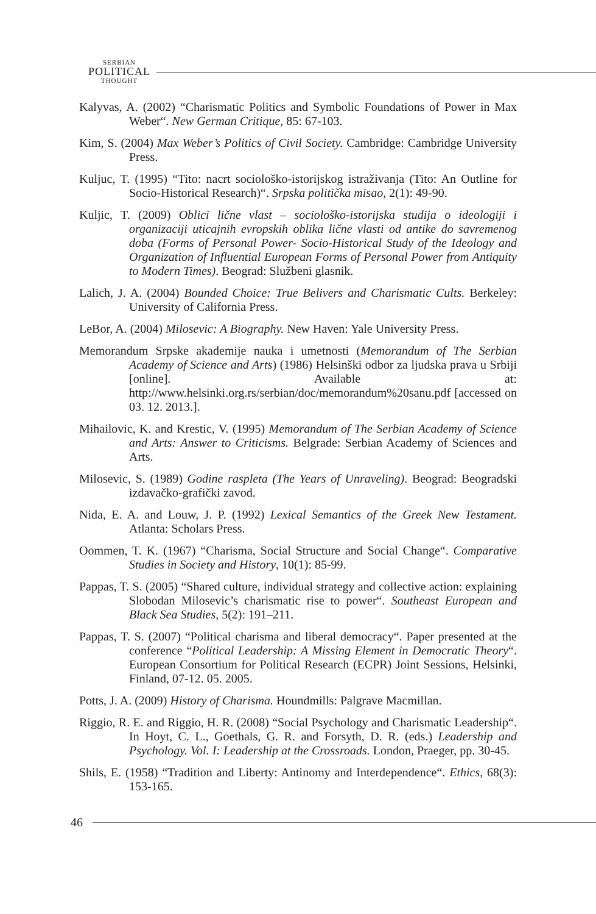SERBIAN
POLITICAL
THOUGHT
Kalyvas, A. (2002) “Charismatic Politics and Symbolic Foundations of Power in Max Weber“. New German Critique, 85: 67-103.
Kim, S. (2004) Max Weber’s Politics of Civil Society. Cambridge: Cambridge University Press.
Kuljuc, T. (1995) “Tito: nacrt sociološko-istorijskog istraživanja (Tito: An Outline for Socio-Historical Research)“. Srpska politička misao, 2(1): 49-90.
Kuljic, T. (2009) Oblici lične vlast – sociološko-istorijska studija o ideologiji i organizaciji uticajnih evropskih oblika lične vlasti od antike do savremenog doba (Forms of Personal Power- Socio-Historical Study of the Ideology and Organization of Influential European Forms of Personal Power from Antiquity to Modern Times). Beograd: Službeni glasnik.
Lalich, J. A. (2004) Bounded Choice: True Belivers and Charismatic Cults. Berkeley: University of California Press.
LeBor, A. (2004) Milosevic: A Biography. New Haven: Yale University Press.
Memorandum Srpske akademije nauka i umetnosti (Memorandum of The Serbian Academy of Science and Arts) (1986) Helsinški odbor za ljudska prava u Srbiji [online]. Available at: http://www.helsinki.org.rs/serbian/doc/memorandum%20sanu.pdf [accessed on 03. 12. 2013.].
Mihailovic, K. and Krestic, V. (1995) Memorandum of The Serbian Academy of Science and Arts: Answer to Criticisms. Belgrade: Serbian Academy of Sciences and Arts.
Milosevic, S. (1989) Godine raspleta (The Years of Unraveling). Beograd: Beogradski izdavačko-grafički zavod.
Nida, E. A. and Louw, J. P. (1992) Lexical Semantics of the Greek New Testament. Atlanta: Scholars Press.
Oommen, T. K. (1967) “Charisma, Social Structure and Social Change“. Comparative Studies in Society and History, 10(1): 85-99.
Pappas, T. S. (2005) “Shared culture, individual strategy and collective action: explaining Slobodan Milosevic’s charismatic rise to power“. Southeast European and Black Sea Studies, 5(2): 191–211.
Pappas, T. S. (2007) “Political charisma and liberal democracy“. Paper presented at the conference “Political Leadership: A Missing Element in Democratic Theory“. European Consortium for Political Research (ECPR) Joint Sessions, Helsinki, Finland, 07-12. 05. 2005.
Potts, J. A. (2009) History of Charisma. Houndmills: Palgrave Macmillan.
Riggio, R. E. and Riggio, H. R. (2008) “Social Psychology and Charismatic Leadership“. In Hoyt, C. L., Goethals, G. R. and Forsyth, D. R. (eds.) Leadership and Psychology. Vol. I: Leadership at the Crossroads. London, Praeger, pp. 30-45.
Shils, E. (1958) “Tradition and Liberty: Antinomy and Interdependence“. Ethics, 68(3): 153-165.
46